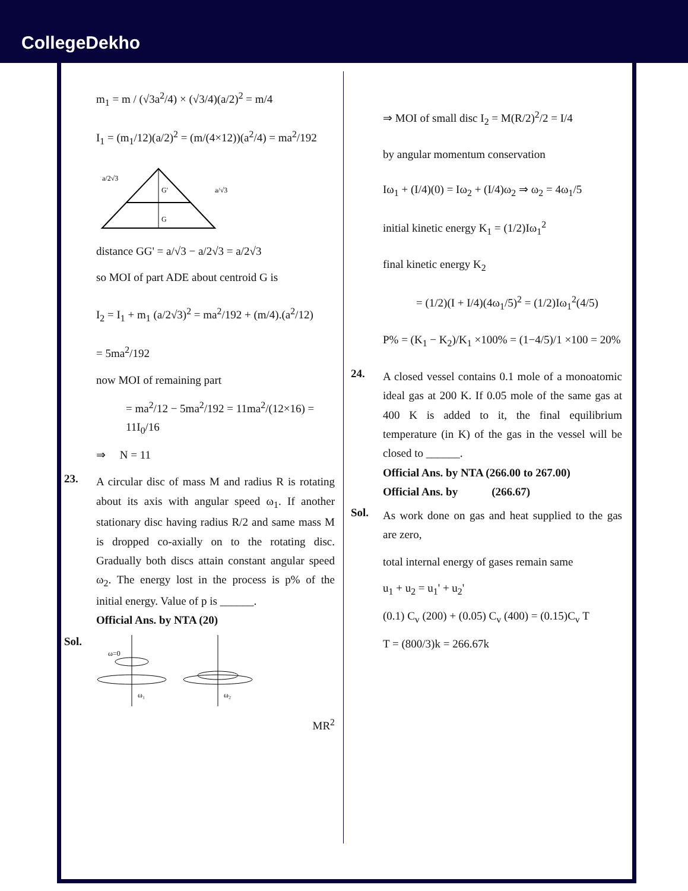CollegeDekho
m<sub>1</sub> = m / (√3a<sup>2</sup>/4) × (√3/4)(a/2)<sup>2</sup> = m/4
I<sub>1</sub> = (m<sub>1</sub>/12)(a/2)<sup>2</sup> = (m/(4×12))(a<sup>2</sup>/4) = ma<sup>2</sup>/192
a/2√3
G'
G
a/√3
distance GG' = a/√3 − a/2√3 = a/2√3
so MOI of part ADE about centroid G is
I<sub>2</sub> = I<sub>1</sub> + m<sub>1</sub> (a/2√3)<sup>2</sup> = ma<sup>2</sup>/192 + (m/4).(a<sup>2</sup>/12)
= 5ma<sup>2</sup>/192
now MOI of remaining part
= ma<sup>2</sup>/12 − 5ma<sup>2</sup>/192 = 11ma<sup>2</sup>/(12×16) = 11I<sub>0</sub>/16
⇒ N = 11
23.
A circular disc of mass M and radius R is rotating about its axis with angular speed ω<sub>1</sub>. If another stationary disc having radius R/2 and same mass M is dropped co-axially on to the rotating disc. Gradually both discs attain constant angular speed ω<sub>2</sub>. The energy lost in the process is p% of the initial energy. Value of p is ______.
Official Ans. by NTA (20)
Sol.
ω=0
ω₁
ω₂
MR<sup>2</sup>
⇒ MOI of small disc I<sub>2</sub> = M(R/2)<sup>2</sup>/2 = I/4
by angular momentum conservation
Iω<sub>1</sub> + (I/4)(0) = Iω<sub>2</sub> + (I/4)ω<sub>2</sub> ⇒ ω<sub>2</sub> = 4ω<sub>1</sub>/5
initial kinetic energy K<sub>1</sub> = (1/2)Iω<sub>1</sub><sup>2</sup>
final kinetic energy K<sub>2</sub>
= (1/2)(I + I/4)(4ω<sub>1</sub>/5)<sup>2</sup> = (1/2)Iω<sub>1</sub><sup>2</sup>(4/5)
P% = (K<sub>1</sub> − K<sub>2</sub>)/K<sub>1</sub> ×100% = (1−4/5)/1 ×100 = 20%
24.
A closed vessel contains 0.1 mole of a monoatomic ideal gas at 200 K. If 0.05 mole of the same gas at 400 K is added to it, the final equilibrium temperature (in K) of the gas in the vessel will be closed to ______.
Official Ans. by NTA (266.00 to 267.00)
Official Ans. by (266.67)
Sol.
As work done on gas and heat supplied to the gas are zero,
total internal energy of gases remain same
u<sub>1</sub> + u<sub>2</sub> = u<sub>1</sub>' + u<sub>2</sub>'
(0.1) C<sub>v</sub> (200) + (0.05) C<sub>v</sub> (400) = (0.15)C<sub>v</sub> T
T = (800/3)k = 266.67k